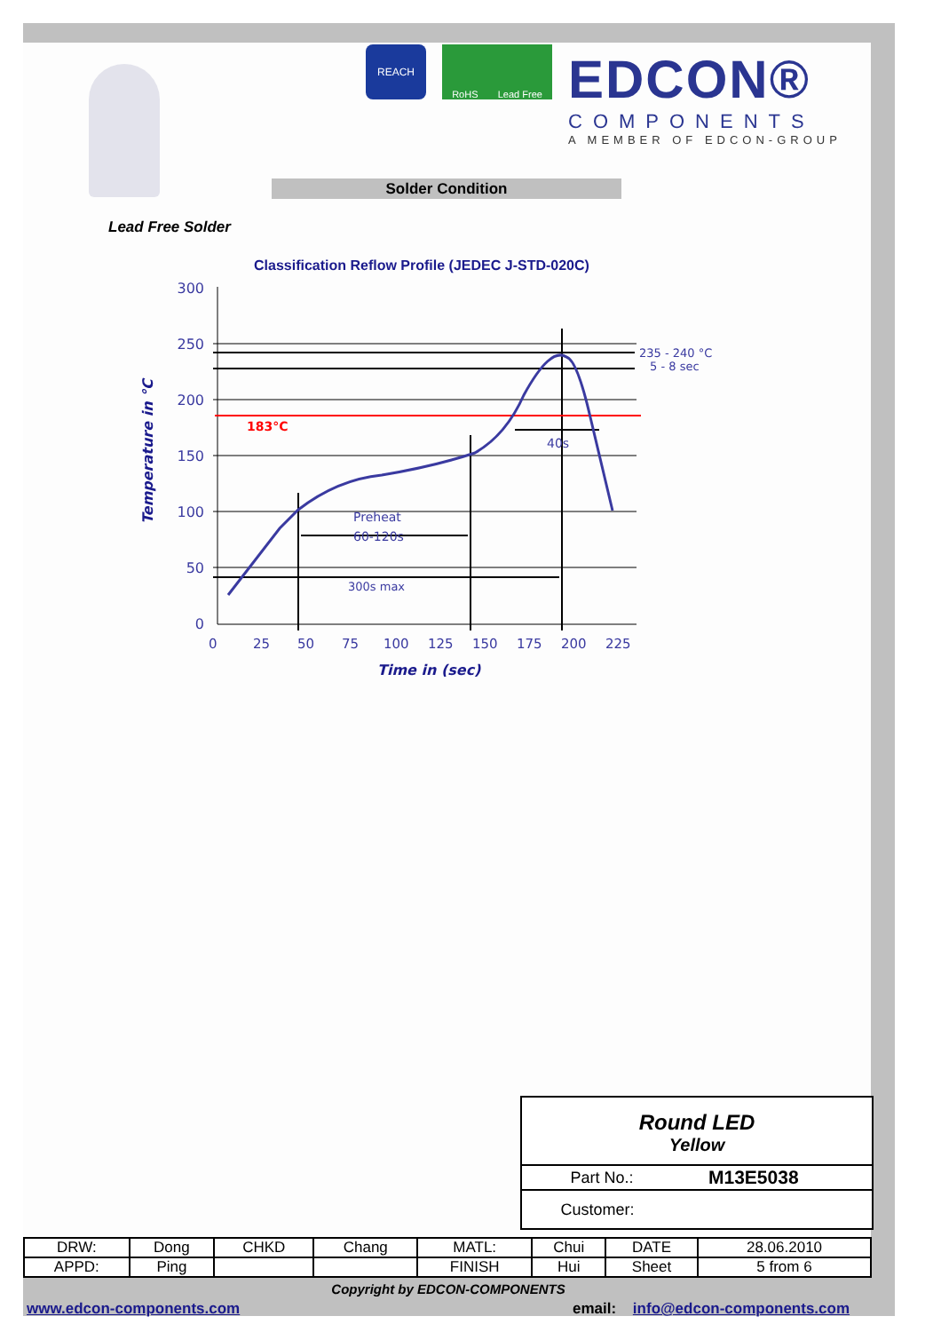REACH RoHS Lead Free
EDCON®
COMPONENTS
A MEMBER OF EDCON-GROUP
Solder Condition
Lead Free Solder
Classification Reflow Profile (JEDEC J-STD-020C)
Temperature in °C
300
250
200
150
100
50
0
183°C
235 - 240 °C
5 - 8 sec
40s
Preheat
60-120s
300s max
0
25
50
75
100
125
150
175
200
225
Time in (sec)
Round LED
Yellow
Part No.: M13E5038
Customer:
| DRW: | Dong | CHKD | Chang | MATL: | Chui | DATE | 28.06.2010 |
| APPD: | Ping | | | FINISH | Hui | Sheet | 5 from 6 |
Copyright by EDCON-COMPONENTS
www.edcon-components.com
email: info@edcon-components.com